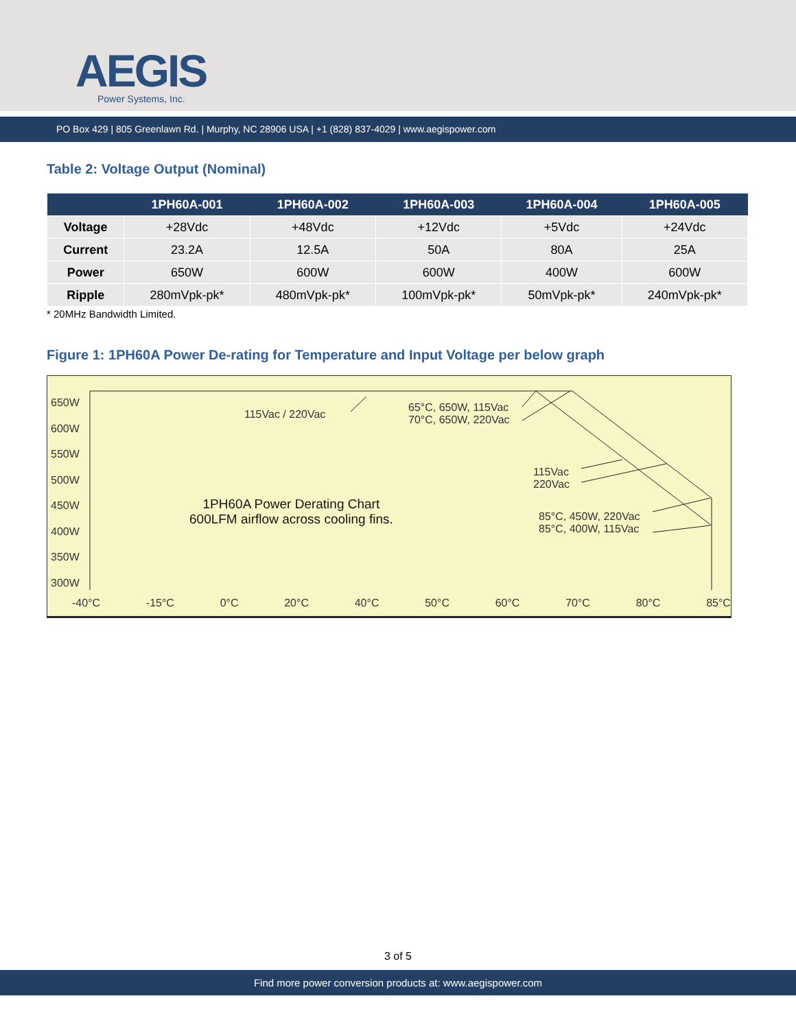AEGIS
Power Systems, Inc.
PO Box 429 | 805 Greenlawn Rd. | Murphy, NC 28906 USA | +1 (828) 837-4029 | www.aegispower.com
Table 2: Voltage Output (Nominal)
| | 1PH60A-001 | 1PH60A-002 | 1PH60A-003 | 1PH60A-004 | 1PH60A-005 |
| --- | --- | --- | --- | --- | --- |
| Voltage | +28Vdc | +48Vdc | +12Vdc | +5Vdc | +24Vdc |
| Current | 23.2A | 12.5A | 50A | 80A | 25A |
| Power | 650W | 600W | 600W | 400W | 600W |
| Ripple | 280mVpk-pk* | 480mVpk-pk* | 100mVpk-pk* | 50mVpk-pk* | 240mVpk-pk* |
* 20MHz Bandwidth Limited.
Figure 1: 1PH60A Power De-rating for Temperature and Input Voltage per below graph
650W
600W
550W
500W
450W
400W
350W
300W
115Vac / 220Vac
65°C, 650W, 115Vac
70°C, 650W, 220Vac
115Vac
220Vac
85°C, 450W, 220Vac
85°C, 400W, 115Vac
1PH60A Power Derating Chart
600LFM airflow across cooling fins.
-40°C -15°C 0°C 20°C 40°C 50°C 60°C 70°C 80°C 85°C
3 of 5
Find more power conversion products at: www.aegispower.com